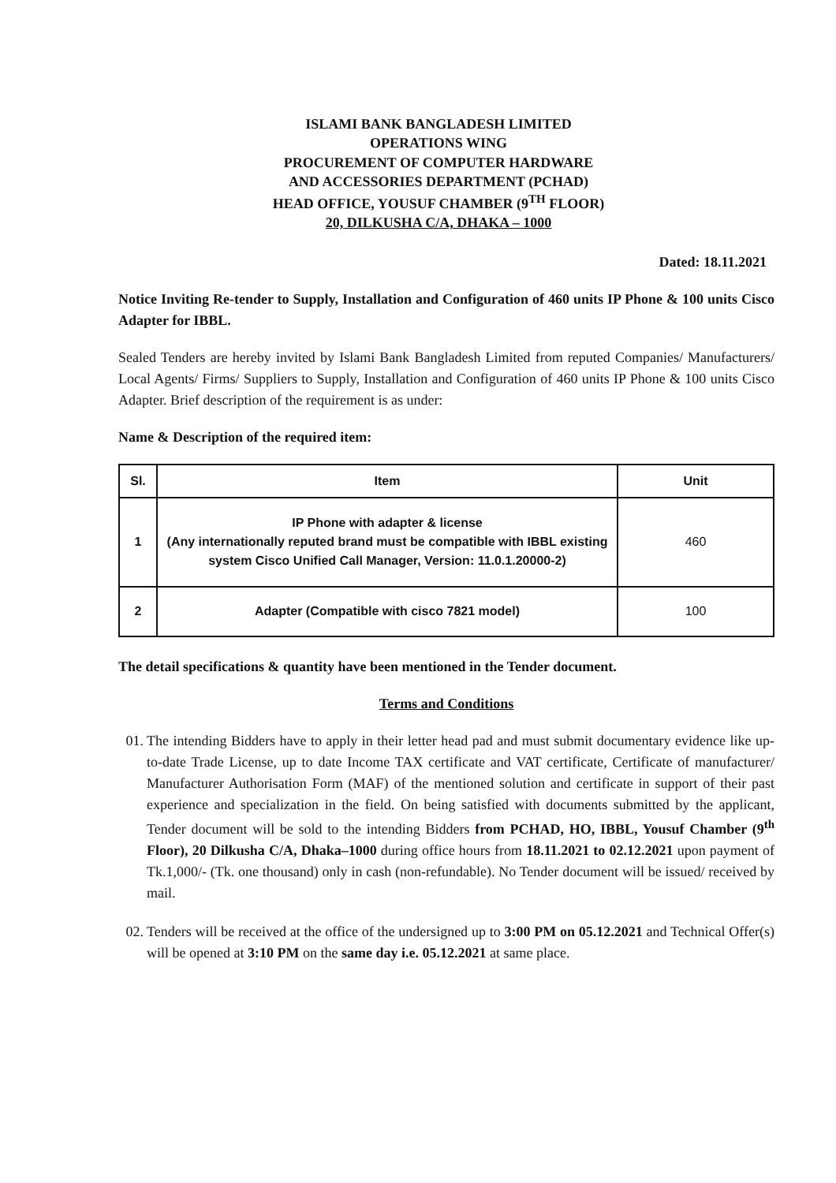ISLAMI BANK BANGLADESH LIMITED
OPERATIONS WING
PROCUREMENT OF COMPUTER HARDWARE
AND ACCESSORIES DEPARTMENT (PCHAD)
HEAD OFFICE, YOUSUF CHAMBER (9<sup>TH</sup> FLOOR)
20, DILKUSHA C/A, DHAKA – 1000
Dated: 18.11.2021
Notice Inviting Re-tender to Supply, Installation and Configuration of 460 units IP Phone & 100 units Cisco Adapter for IBBL.
Sealed Tenders are hereby invited by Islami Bank Bangladesh Limited from reputed Companies/ Manufacturers/ Local Agents/ Firms/ Suppliers to Supply, Installation and Configuration of 460 units IP Phone & 100 units Cisco Adapter. Brief description of the requirement is as under:
Name & Description of the required item:
| Sl. | Item | Unit |
| --- | --- | --- |
| 1 | IP Phone with adapter & license (Any internationally reputed brand must be compatible with IBBL existing system Cisco Unified Call Manager, Version: 11.0.1.20000-2) | 460 |
| 2 | Adapter (Compatible with cisco 7821 model) | 100 |
The detail specifications & quantity have been mentioned in the Tender document.
Terms and Conditions
01. The intending Bidders have to apply in their letter head pad and must submit documentary evidence like up-to-date Trade License, up to date Income TAX certificate and VAT certificate, Certificate of manufacturer/ Manufacturer Authorisation Form (MAF) of the mentioned solution and certificate in support of their past experience and specialization in the field. On being satisfied with documents submitted by the applicant, Tender document will be sold to the intending Bidders from PCHAD, HO, IBBL, Yousuf Chamber (9<sup>th</sup> Floor), 20 Dilkusha C/A, Dhaka–1000 during office hours from 18.11.2021 to 02.12.2021 upon payment of Tk.1,000/- (Tk. one thousand) only in cash (non-refundable). No Tender document will be issued/ received by mail.
02. Tenders will be received at the office of the undersigned up to 3:00 PM on 05.12.2021 and Technical Offer(s) will be opened at 3:10 PM on the same day i.e. 05.12.2021 at same place.